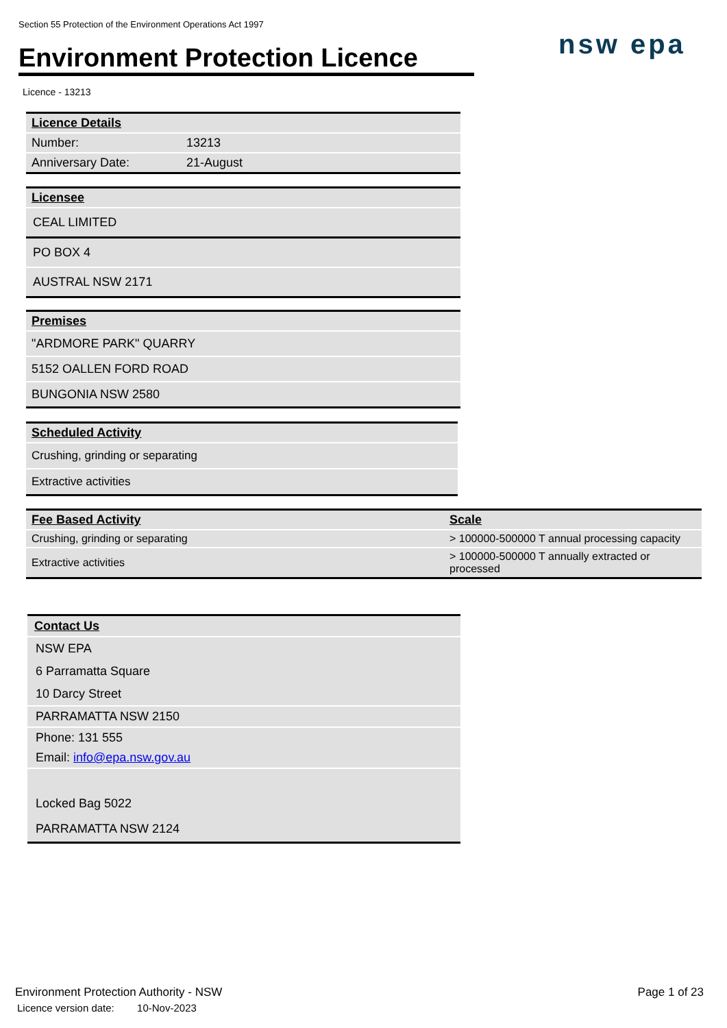Section 55 Protection of the Environment Operations Act 1997
Environment Protection Licence
nsw epa
Licence - 13213
| Licence Details | |
| --- | --- |
| Number: | 13213 |
| Anniversary Date: | 21-August |
| Licensee |
| --- |
| CEAL LIMITED |
| PO BOX 4 |
| AUSTRAL NSW 2171 |
| Premises |
| --- |
| "ARDMORE PARK" QUARRY |
| 5152 OALLEN FORD ROAD |
| BUNGONIA NSW 2580 |
| Scheduled Activity |
| --- |
| Crushing, grinding or separating |
| Extractive activities |
| Fee Based Activity | Scale |
| --- | --- |
| Crushing, grinding or separating | > 100000-500000 T annual processing capacity |
| Extractive activities | > 100000-500000 T annually extracted or processed |
| Contact Us |
| --- |
| NSW EPA |
| 6 Parramatta Square |
| 10 Darcy Street |
| PARRAMATTA NSW 2150 |
| Phone: 131 555 |
| Email: info@epa.nsw.gov.au |
| Locked Bag 5022 |
| PARRAMATTA NSW 2124 |
Environment Protection Authority - NSW
Licence version date: 10-Nov-2023
Page 1 of 23